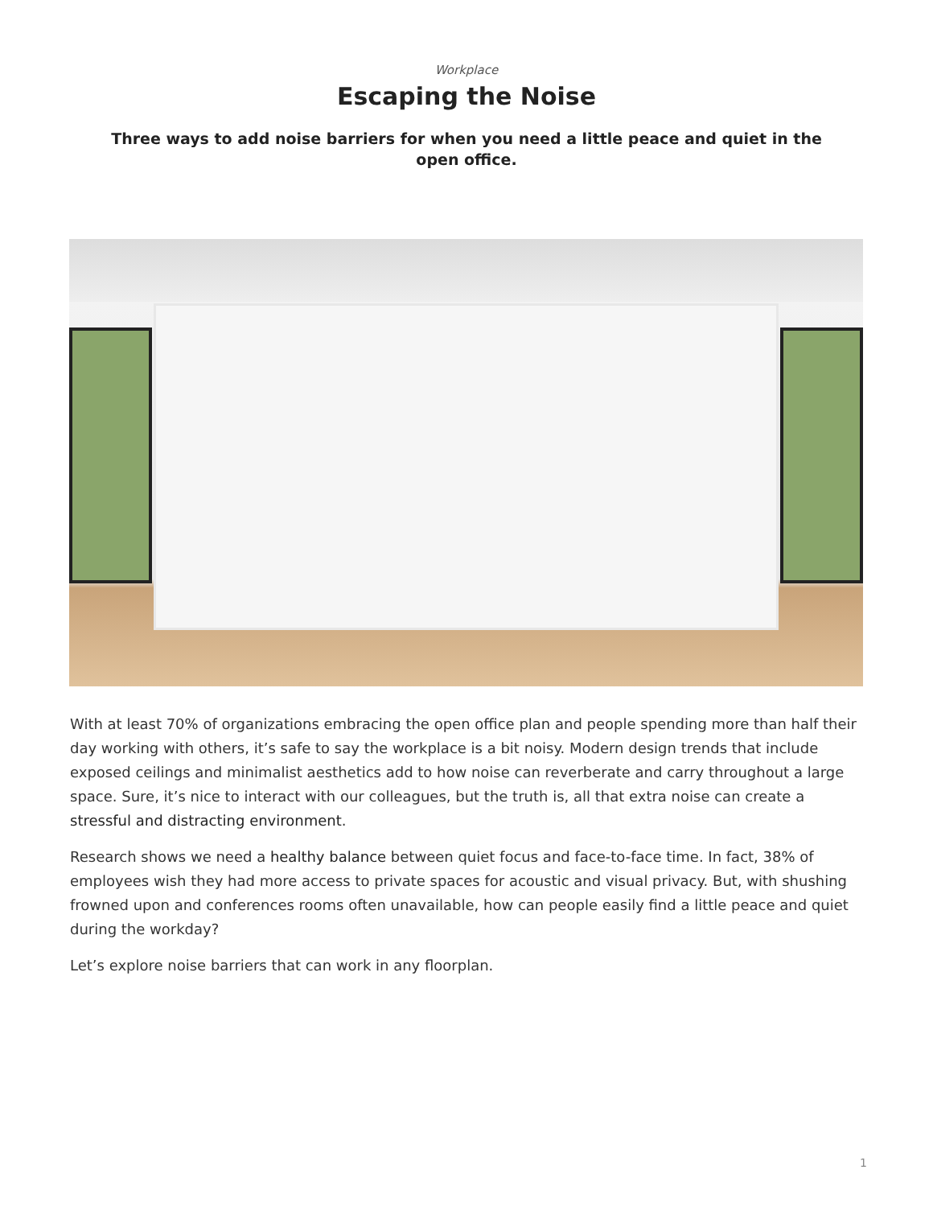Workplace
Escaping the Noise
Three ways to add noise barriers for when you need a little peace and quiet in the open office.
With at least 70% of organizations embracing the open office plan and people spending more than half their day working with others, it’s safe to say the workplace is a bit noisy. Modern design trends that include exposed ceilings and minimalist aesthetics add to how noise can reverberate and carry throughout a large space. Sure, it’s nice to interact with our colleagues, but the truth is, all that extra noise can create a stressful and distracting environment.
Research shows we need a healthy balance between quiet focus and face-to-face time. In fact, 38% of employees wish they had more access to private spaces for acoustic and visual privacy. But, with shushing frowned upon and conferences rooms often unavailable, how can people easily find a little peace and quiet during the workday?
Let’s explore noise barriers that can work in any floorplan.
1